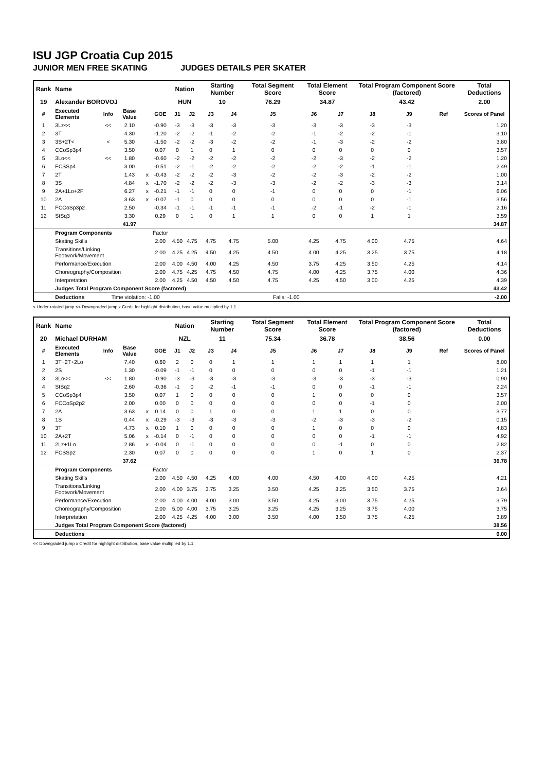ISU JGP Croatia Cup 2015
JUNIOR MEN FREE SKATING JUDGES DETAILS PER SKATER
| Rank | Name | | | | | Nation | | Starting Number | | Total Segment Score | Total Element Score | | Total Program Component Score (factored) | | | Total Deductions |
| 19 | Alexander BOROVOJ | | | | | HUN | | 10 | | 76.29 | 34.87 | | 43.42 | | | 2.00 |
| # | Executed Elements | Info | Base Value | | GOE | J1 | J2 | J3 | J4 | J5 | J6 | J7 | J8 | J9 | Ref | Scores of Panel |
| 1 | 3Lz<< | << | 2.10 | | -0.90 | -3 | -3 | -3 | -3 | -3 | -3 | -3 | -3 | -3 | | 1.20 |
| 2 | 3T | | 4.30 | | -1.20 | -2 | -2 | -1 | -2 | -2 | -1 | -2 | -2 | -1 | | 3.10 |
| 3 | 3S+2T< | < | 5.30 | | -1.50 | -2 | -2 | -3 | -2 | -2 | -1 | -3 | -2 | -2 | | 3.80 |
| 4 | CCoSp3p4 | | 3.50 | | 0.07 | 0 | 1 | 0 | 1 | 0 | 0 | 0 | 0 | 0 | | 3.57 |
| 5 | 3Lo<< | << | 1.80 | | -0.60 | -2 | -2 | -2 | -2 | -2 | -2 | -3 | -2 | -2 | | 1.20 |
| 6 | FCSSp4 | | 3.00 | | -0.51 | -2 | -1 | -2 | -2 | -2 | -2 | -2 | -1 | -1 | | 2.49 |
| 7 | 2T | | 1.43 | x | -0.43 | -2 | -2 | -2 | -3 | -2 | -2 | -3 | -2 | -2 | | 1.00 |
| 8 | 3S | | 4.84 | x | -1.70 | -2 | -2 | -2 | -3 | -3 | -2 | -2 | -3 | -3 | | 3.14 |
| 9 | 2A+1Lo+2F | | 6.27 | x | -0.21 | -1 | -1 | 0 | 0 | -1 | 0 | 0 | 0 | -1 | | 6.06 |
| 10 | 2A | | 3.63 | x | -0.07 | -1 | 0 | 0 | 0 | 0 | 0 | 0 | 0 | -1 | | 3.56 |
| 11 | FCCoSp3p2 | | 2.50 | | -0.34 | -1 | -1 | -1 | -1 | -1 | -2 | -1 | -2 | -1 | | 2.16 |
| 12 | StSq3 | | 3.30 | | 0.29 | 0 | 1 | 0 | 1 | 1 | 0 | 0 | 1 | 1 | | 3.59 |
| | | | 41.97 | | | | | | | | | | | | | 34.87 |
| | Program Components | | | | Factor | | | | | | | | | | | |
| | Skating Skills | | | | 2.00 | 4.50 | 4.75 | 4.75 | 4.75 | 5.00 | 4.25 | 4.75 | 4.00 | 4.75 | | 4.64 |
| | Transitions/Linking Footwork/Movement | | | | 2.00 | 4.25 | 4.25 | 4.50 | 4.25 | 4.50 | 4.00 | 4.25 | 3.25 | 3.75 | | 4.18 |
| | Performance/Execution | | | | 2.00 | 4.00 | 4.50 | 4.00 | 4.25 | 4.50 | 3.75 | 4.25 | 3.50 | 4.25 | | 4.14 |
| | Choreography/Composition | | | | 2.00 | 4.75 | 4.25 | 4.75 | 4.50 | 4.75 | 4.00 | 4.25 | 3.75 | 4.00 | | 4.36 |
| | Interpretation | | | | 2.00 | 4.25 | 4.50 | 4.50 | 4.50 | 4.75 | 4.25 | 4.50 | 3.00 | 4.25 | | 4.39 |
| | Judges Total Program Component Score (factored) | | | | | | | | | | | | | | | 43.42 |
| | Deductions | Time violation: -1.00 | | | | | | | | Falls: -1.00 | | | | | | -2.00 |
< Under-rotated jump << Downgraded jump x Credit for highlight distribution, base value multiplied by 1.1
| Rank | Name | | | | | Nation | | Starting Number | | Total Segment Score | Total Element Score | | Total Program Component Score (factored) | | | Total Deductions |
| 20 | Michael DURHAM | | | | | NZL | | 11 | | 75.34 | 36.78 | | 38.56 | | | 0.00 |
| # | Executed Elements | Info | Base Value | | GOE | J1 | J2 | J3 | J4 | J5 | J6 | J7 | J8 | J9 | Ref | Scores of Panel |
| 1 | 3T+2T+2Lo | | 7.40 | | 0.60 | 2 | 0 | 0 | 1 | 1 | 1 | 1 | 1 | 1 | | 8.00 |
| 2 | 2S | | 1.30 | | -0.09 | -1 | -1 | 0 | 0 | 0 | 0 | 0 | -1 | -1 | | 1.21 |
| 3 | 3Lo<< | << | 1.80 | | -0.90 | -3 | -3 | -3 | -3 | -3 | -3 | -3 | -3 | -3 | | 0.90 |
| 4 | StSq2 | | 2.60 | | -0.36 | -1 | 0 | -2 | -1 | -1 | 0 | 0 | -1 | -1 | | 2.24 |
| 5 | CCoSp3p4 | | 3.50 | | 0.07 | 1 | 0 | 0 | 0 | 0 | 1 | 0 | 0 | 0 | | 3.57 |
| 6 | FCCoSp2p2 | | 2.00 | | 0.00 | 0 | 0 | 0 | 0 | 0 | 0 | 0 | -1 | 0 | | 2.00 |
| 7 | 2A | | 3.63 | x | 0.14 | 0 | 0 | 1 | 0 | 0 | 1 | 1 | 0 | 0 | | 3.77 |
| 8 | 1S | | 0.44 | x | -0.29 | -3 | -3 | -3 | -3 | -3 | -2 | -3 | -3 | -2 | | 0.15 |
| 9 | 3T | | 4.73 | x | 0.10 | 1 | 0 | 0 | 0 | 0 | 1 | 0 | 0 | 0 | | 4.83 |
| 10 | 2A+2T | | 5.06 | x | -0.14 | 0 | -1 | 0 | 0 | 0 | 0 | 0 | -1 | -1 | | 4.92 |
| 11 | 2Lz+1Lo | | 2.86 | x | -0.04 | 0 | -1 | 0 | 0 | 0 | 0 | -1 | 0 | 0 | | 2.82 |
| 12 | FCSSp2 | | 2.30 | | 0.07 | 0 | 0 | 0 | 0 | 0 | 1 | 0 | 1 | 0 | | 2.37 |
| | | | 37.62 | | | | | | | | | | | | | 36.78 |
| | Program Components | | | | Factor | | | | | | | | | | | |
| | Skating Skills | | | | 2.00 | 4.50 | 4.50 | 4.25 | 4.00 | 4.00 | 4.50 | 4.00 | 4.00 | 4.25 | | 4.21 |
| | Transitions/Linking Footwork/Movement | | | | 2.00 | 4.00 | 3.75 | 3.75 | 3.25 | 3.50 | 4.25 | 3.25 | 3.50 | 3.75 | | 3.64 |
| | Performance/Execution | | | | 2.00 | 4.00 | 4.00 | 4.00 | 3.00 | 3.50 | 4.25 | 3.00 | 3.75 | 4.25 | | 3.79 |
| | Choreography/Composition | | | | 2.00 | 5.00 | 4.00 | 3.75 | 3.25 | 3.25 | 4.25 | 3.25 | 3.75 | 4.00 | | 3.75 |
| | Interpretation | | | | 2.00 | 4.25 | 4.25 | 4.00 | 3.00 | 3.50 | 4.00 | 3.50 | 3.75 | 4.25 | | 3.89 |
| | Judges Total Program Component Score (factored) | | | | | | | | | | | | | | | 38.56 |
| | Deductions | | | | | | | | | | | | | | | 0.00 |
<< Downgraded jump x Credit for highlight distribution, base value multiplied by 1.1